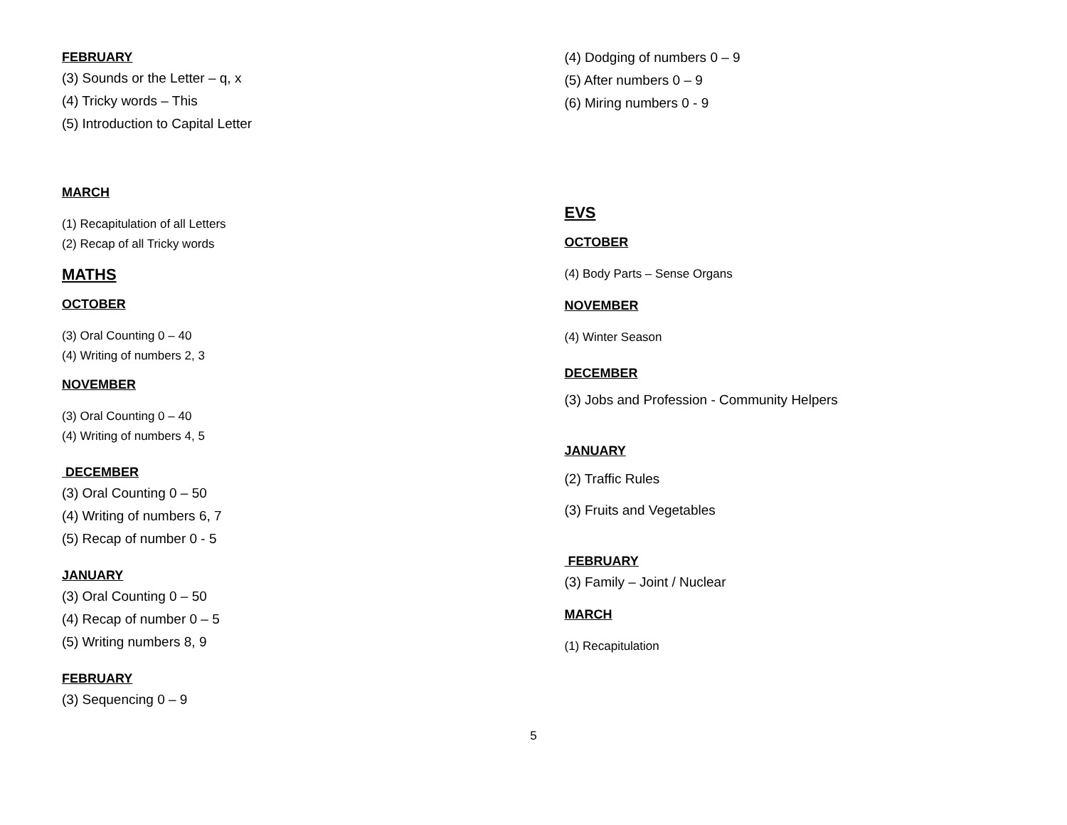FEBRUARY
(3) Sounds or the Letter – q, x
(4) Tricky words – This
(5) Introduction to Capital Letter
MARCH
(1) Recapitulation of all Letters
(2) Recap of all Tricky words
MATHS
OCTOBER
(3) Oral Counting 0 – 40
(4) Writing of numbers 2, 3
NOVEMBER
(3) Oral Counting 0 – 40
(4) Writing of numbers 4, 5
DECEMBER
(3) Oral Counting 0 – 50
(4) Writing of numbers 6, 7
(5) Recap of number 0 - 5
JANUARY
(3) Oral Counting 0 – 50
(4) Recap of number 0 – 5
(5) Writing numbers 8, 9
FEBRUARY
(3) Sequencing 0 – 9
(4) Dodging of numbers 0 – 9
(5) After numbers 0 – 9
(6) Miring numbers 0 - 9
EVS
OCTOBER
(4) Body Parts – Sense Organs
NOVEMBER
(4) Winter Season
DECEMBER
(3) Jobs and Profession - Community Helpers
JANUARY
(2) Traffic Rules
(3) Fruits and Vegetables
FEBRUARY
(3) Family – Joint / Nuclear
MARCH
(1) Recapitulation
5